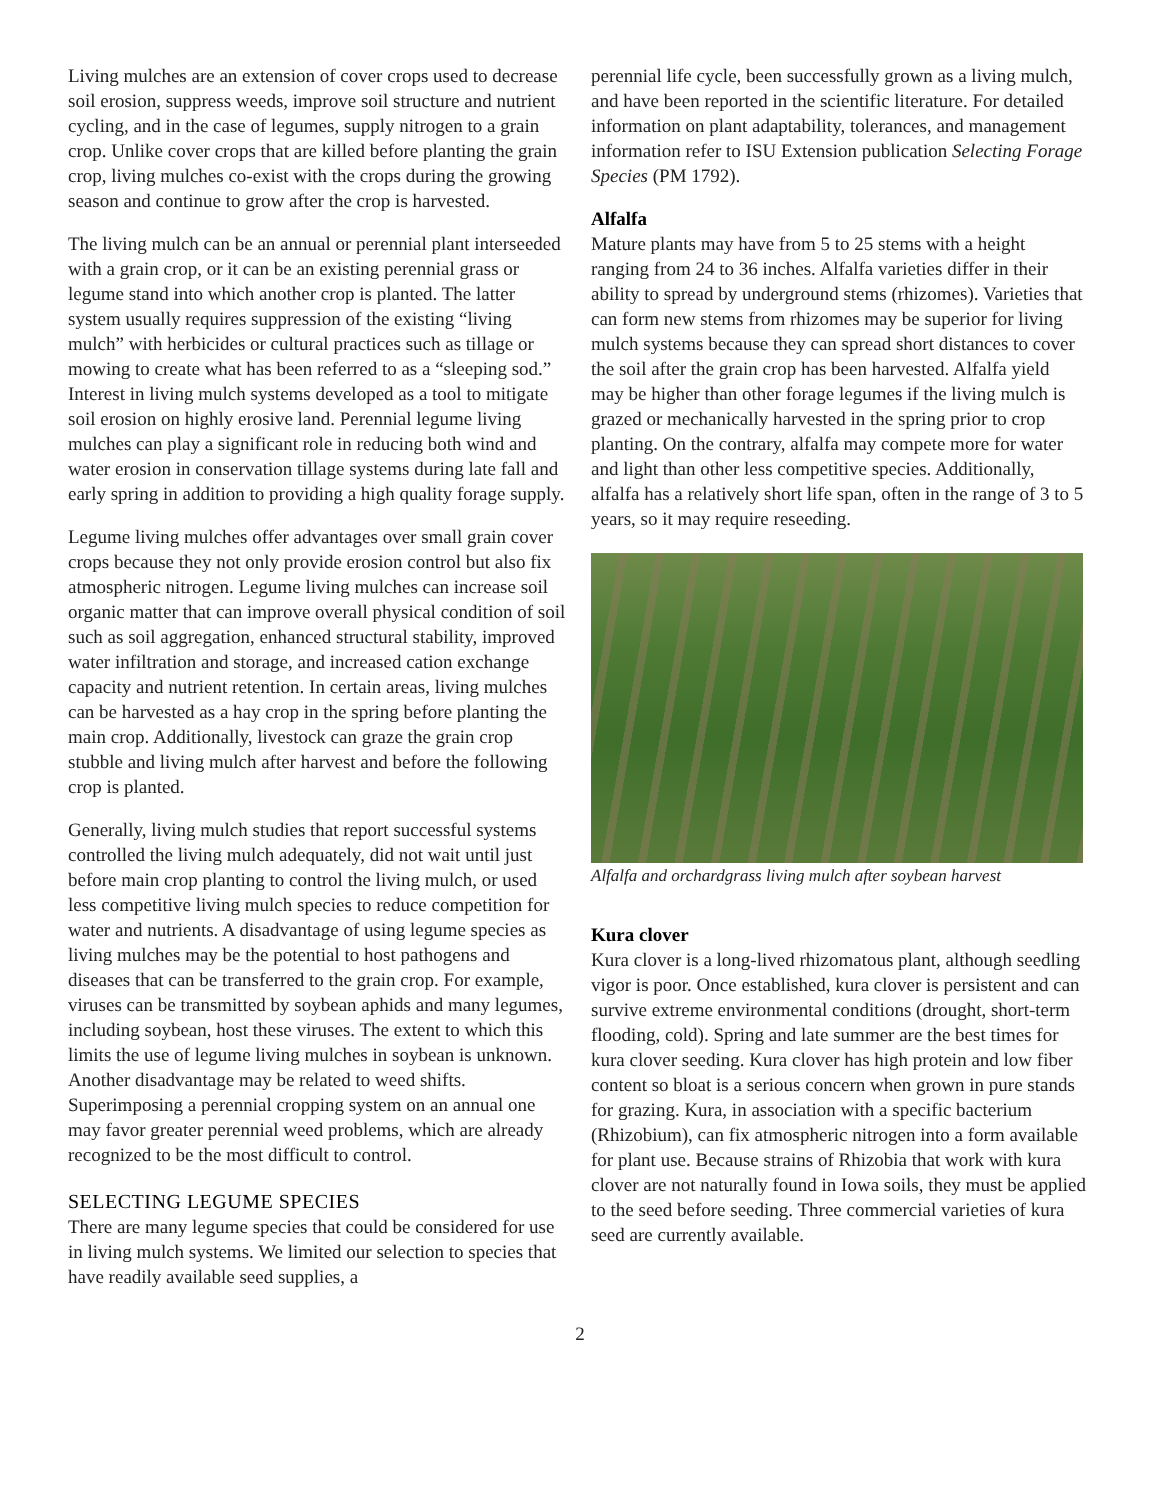Living mulches are an extension of cover crops used to decrease soil erosion, suppress weeds, improve soil structure and nutrient cycling, and in the case of legumes, supply nitrogen to a grain crop. Unlike cover crops that are killed before planting the grain crop, living mulches co-exist with the crops during the growing season and continue to grow after the crop is harvested.
The living mulch can be an annual or perennial plant interseeded with a grain crop, or it can be an existing perennial grass or legume stand into which another crop is planted. The latter system usually requires suppression of the existing “living mulch” with herbicides or cultural practices such as tillage or mowing to create what has been referred to as a “sleeping sod.” Interest in living mulch systems developed as a tool to mitigate soil erosion on highly erosive land. Perennial legume living mulches can play a significant role in reducing both wind and water erosion in conservation tillage systems during late fall and early spring in addition to providing a high quality forage supply.
Legume living mulches offer advantages over small grain cover crops because they not only provide erosion control but also fix atmospheric nitrogen. Legume living mulches can increase soil organic matter that can improve overall physical condition of soil such as soil aggregation, enhanced structural stability, improved water infiltration and storage, and increased cation exchange capacity and nutrient retention. In certain areas, living mulches can be harvested as a hay crop in the spring before planting the main crop. Additionally, livestock can graze the grain crop stubble and living mulch after harvest and before the following crop is planted.
Generally, living mulch studies that report successful systems controlled the living mulch adequately, did not wait until just before main crop planting to control the living mulch, or used less competitive living mulch species to reduce competition for water and nutrients. A disadvantage of using legume species as living mulches may be the potential to host pathogens and diseases that can be transferred to the grain crop. For example, viruses can be transmitted by soybean aphids and many legumes, including soybean, host these viruses. The extent to which this limits the use of legume living mulches in soybean is unknown. Another disadvantage may be related to weed shifts. Superimposing a perennial cropping system on an annual one may favor greater perennial weed problems, which are already recognized to be the most difficult to control.
SELECTING LEGUME SPECIES
There are many legume species that could be considered for use in living mulch systems. We limited our selection to species that have readily available seed supplies, a
perennial life cycle, been successfully grown as a living mulch, and have been reported in the scientific literature. For detailed information on plant adaptability, tolerances, and management information refer to ISU Extension publication Selecting Forage Species (PM 1792).
Alfalfa
Mature plants may have from 5 to 25 stems with a height ranging from 24 to 36 inches. Alfalfa varieties differ in their ability to spread by underground stems (rhizomes). Varieties that can form new stems from rhizomes may be superior for living mulch systems because they can spread short distances to cover the soil after the grain crop has been harvested. Alfalfa yield may be higher than other forage legumes if the living mulch is grazed or mechanically harvested in the spring prior to crop planting. On the contrary, alfalfa may compete more for water and light than other less competitive species. Additionally, alfalfa has a relatively short life span, often in the range of 3 to 5 years, so it may require reseeding.
Alfalfa and orchardgrass living mulch after soybean harvest
Kura clover
Kura clover is a long-lived rhizomatous plant, although seedling vigor is poor. Once established, kura clover is persistent and can survive extreme environmental conditions (drought, short-term flooding, cold). Spring and late summer are the best times for kura clover seeding. Kura clover has high protein and low fiber content so bloat is a serious concern when grown in pure stands for grazing. Kura, in association with a specific bacterium (Rhizobium), can fix atmospheric nitrogen into a form available for plant use. Because strains of Rhizobia that work with kura clover are not naturally found in Iowa soils, they must be applied to the seed before seeding. Three commercial varieties of kura seed are currently available.
2